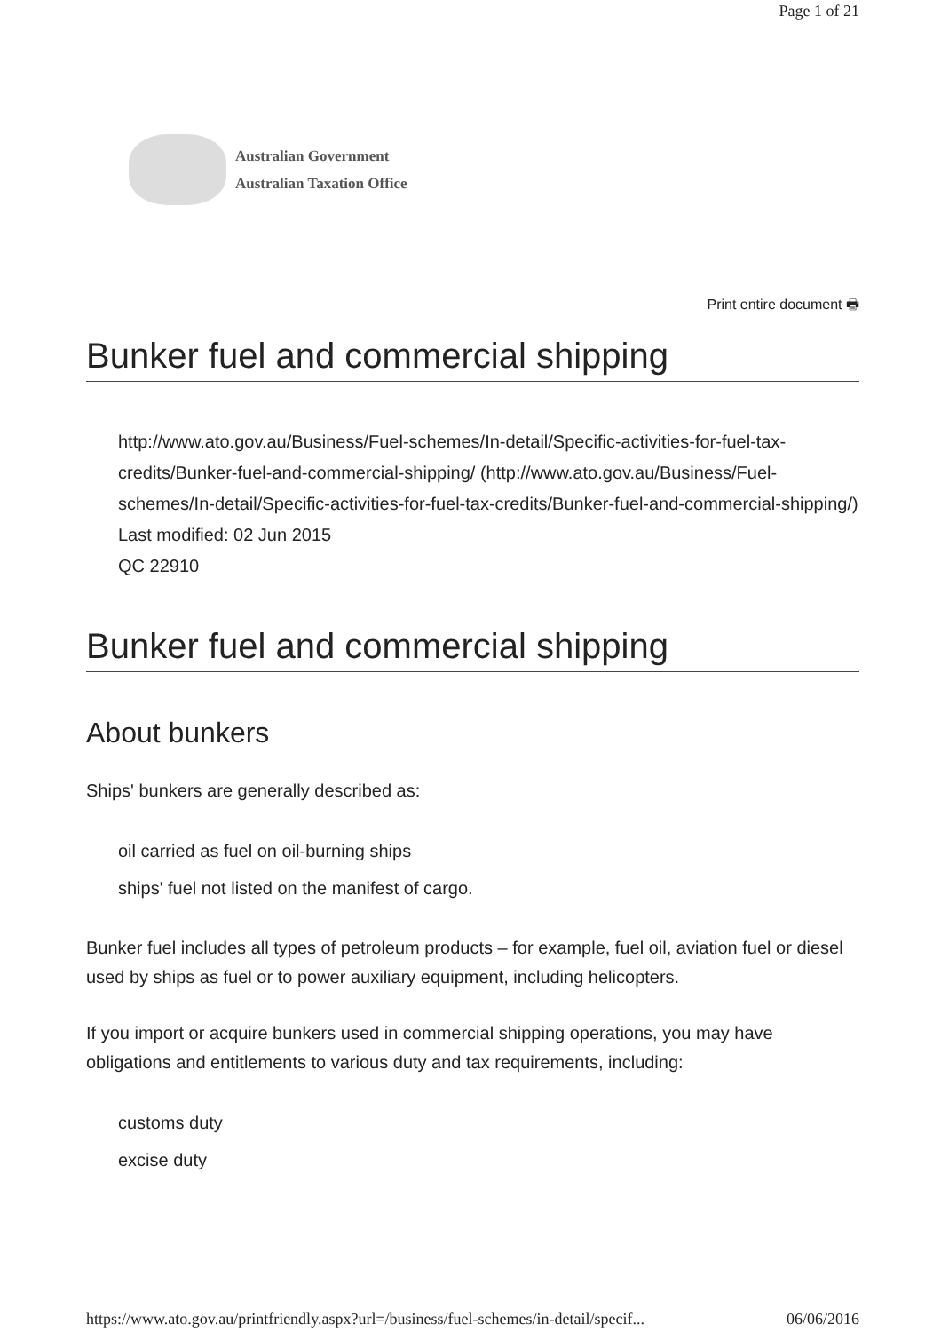Page 1 of 21
Australian Government
Australian Taxation Office
Print entire document 🖶
Bunker fuel and commercial shipping
http://www.ato.gov.au/Business/Fuel-schemes/In-detail/Specific-activities-for-fuel-tax-credits/Bunker-fuel-and-commercial-shipping/ (http://www.ato.gov.au/Business/Fuel-schemes/In-detail/Specific-activities-for-fuel-tax-credits/Bunker-fuel-and-commercial-shipping/)
Last modified: 02 Jun 2015
QC 22910
Bunker fuel and commercial shipping
About bunkers
Ships' bunkers are generally described as:
oil carried as fuel on oil-burning ships
ships' fuel not listed on the manifest of cargo.
Bunker fuel includes all types of petroleum products – for example, fuel oil, aviation fuel or diesel used by ships as fuel or to power auxiliary equipment, including helicopters.
If you import or acquire bunkers used in commercial shipping operations, you may have obligations and entitlements to various duty and tax requirements, including:
customs duty
excise duty
https://www.ato.gov.au/printfriendly.aspx?url=/business/fuel-schemes/in-detail/specif... 06/06/2016